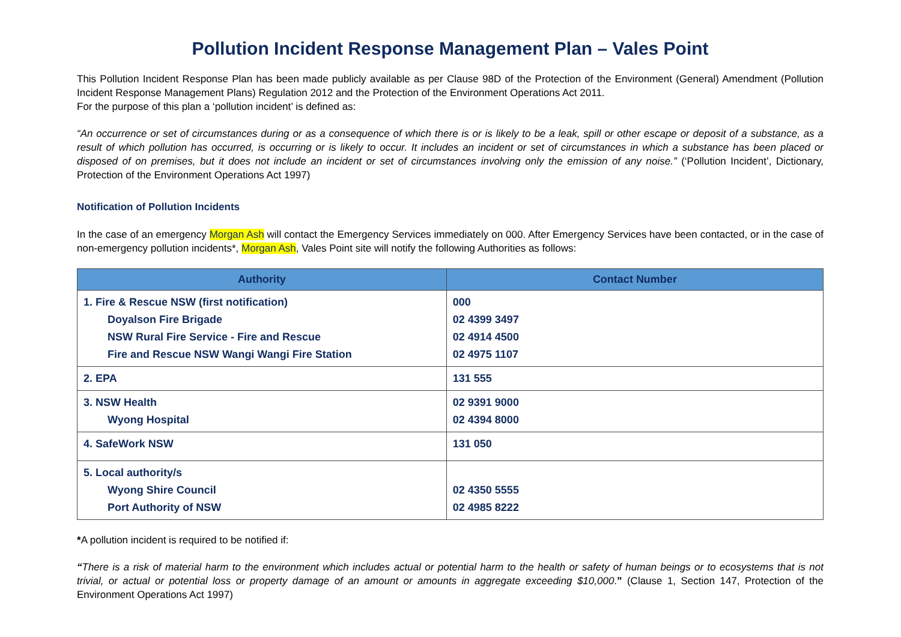Pollution Incident Response Management Plan – Vales Point
This Pollution Incident Response Plan has been made publicly available as per Clause 98D of the Protection of the Environment (General) Amendment (Pollution Incident Response Management Plans) Regulation 2012 and the Protection of the Environment Operations Act 2011.
For the purpose of this plan a ‘pollution incident’ is defined as:
“An occurrence or set of circumstances during or as a consequence of which there is or is likely to be a leak, spill or other escape or deposit of a substance, as a result of which pollution has occurred, is occurring or is likely to occur. It includes an incident or set of circumstances in which a substance has been placed or disposed of on premises, but it does not include an incident or set of circumstances involving only the emission of any noise.” (‘Pollution Incident’, Dictionary, Protection of the Environment Operations Act 1997)
Notification of Pollution Incidents
In the case of an emergency Morgan Ash will contact the Emergency Services immediately on 000. After Emergency Services have been contacted, or in the case of non-emergency pollution incidents*, Morgan Ash, Vales Point site will notify the following Authorities as follows:
| Authority | Contact Number |
| --- | --- |
| 1. Fire & Rescue NSW (first notification) | 000 |
| Doyalson Fire Brigade | 02 4399 3497 |
| NSW Rural Fire Service - Fire and Rescue | 02 4914 4500 |
| Fire and Rescue NSW Wangi Wangi Fire Station | 02 4975 1107 |
| 2. EPA | 131 555 |
| 3. NSW Health | 02 9391 9000 |
| Wyong Hospital | 02 4394 8000 |
| 4. SafeWork NSW | 131 050 |
| 5. Local authority/s | |
| Wyong Shire Council | 02 4350 5555 |
| Port Authority of NSW | 02 4985 8222 |
*A pollution incident is required to be notified if:
“There is a risk of material harm to the environment which includes actual or potential harm to the health or safety of human beings or to ecosystems that is not trivial, or actual or potential loss or property damage of an amount or amounts in aggregate exceeding $10,000.” (Clause 1, Section 147, Protection of the Environment Operations Act 1997)